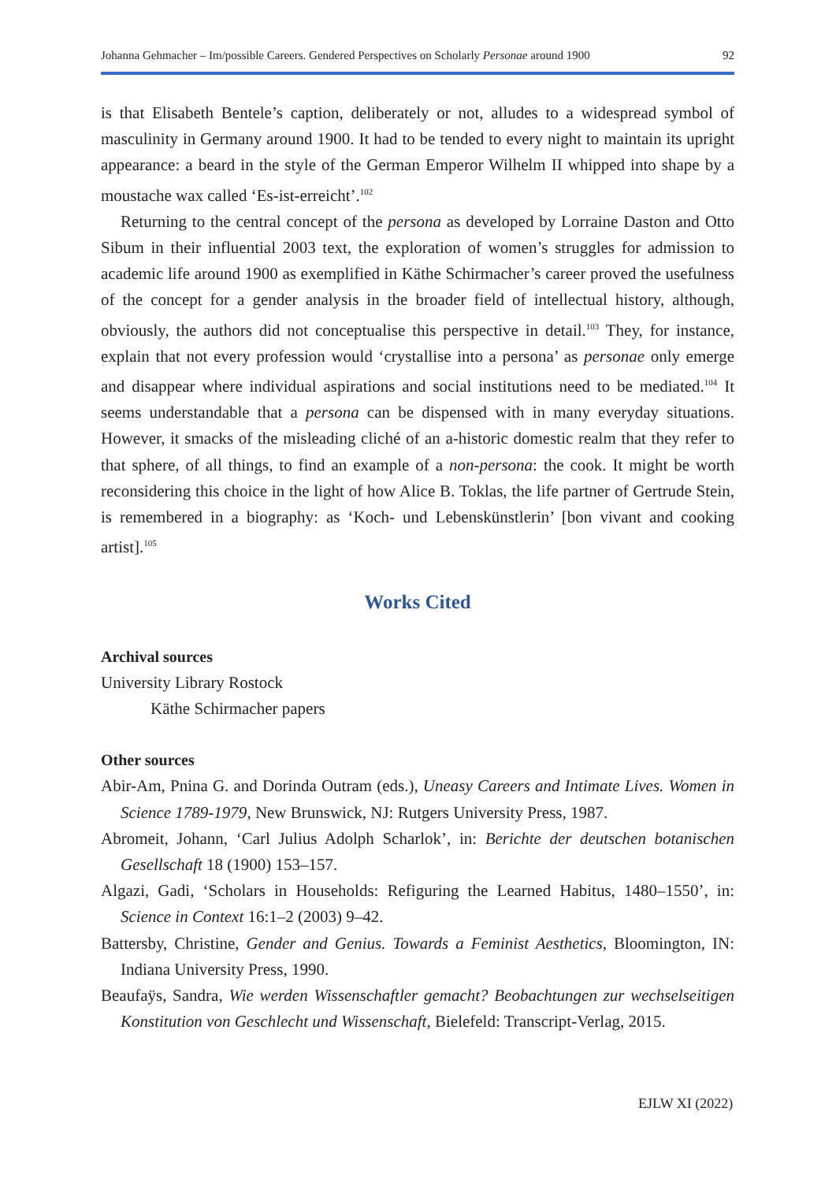Johanna Gehmacher – Im/possible Careers. Gendered Perspectives on Scholarly Personae around 1900 92
is that Elisabeth Bentele’s caption, deliberately or not, alludes to a widespread symbol of masculinity in Germany around 1900. It had to be tended to every night to maintain its upright appearance: a beard in the style of the German Emperor Wilhelm II whipped into shape by a moustache wax called ‘Es-ist-erreicht’.<sup>102</sup>
Returning to the central concept of the persona as developed by Lorraine Daston and Otto Sibum in their influential 2003 text, the exploration of women’s struggles for admission to academic life around 1900 as exemplified in Käthe Schirmacher’s career proved the usefulness of the concept for a gender analysis in the broader field of intellectual history, although, obviously, the authors did not conceptualise this perspective in detail.<sup>103</sup> They, for instance, explain that not every profession would ‘crystallise into a persona’ as personae only emerge and disappear where individual aspirations and social institutions need to be mediated.<sup>104</sup> It seems understandable that a persona can be dispensed with in many everyday situations. However, it smacks of the misleading cliché of an a-historic domestic realm that they refer to that sphere, of all things, to find an example of a non-persona: the cook. It might be worth reconsidering this choice in the light of how Alice B. Toklas, the life partner of Gertrude Stein, is remembered in a biography: as ‘Koch- und Lebenskünstlerin’ [bon vivant and cooking artist].<sup>105</sup>
Works Cited
Archival sources
University Library Rostock
Käthe Schirmacher papers
Other sources
Abir-Am, Pnina G. and Dorinda Outram (eds.), Uneasy Careers and Intimate Lives. Women in Science 1789-1979, New Brunswick, NJ: Rutgers University Press, 1987.
Abromeit, Johann, ‘Carl Julius Adolph Scharlok’, in: Berichte der deutschen botanischen Gesellschaft 18 (1900) 153–157.
Algazi, Gadi, ‘Scholars in Households: Refiguring the Learned Habitus, 1480–1550’, in: Science in Context 16:1–2 (2003) 9–42.
Battersby, Christine, Gender and Genius. Towards a Feminist Aesthetics, Bloomington, IN: Indiana University Press, 1990.
Beaufaÿs, Sandra, Wie werden Wissenschaftler gemacht? Beobachtungen zur wechselseitigen Konstitution von Geschlecht und Wissenschaft, Bielefeld: Transcript-Verlag, 2015.
EJLW XI (2022)